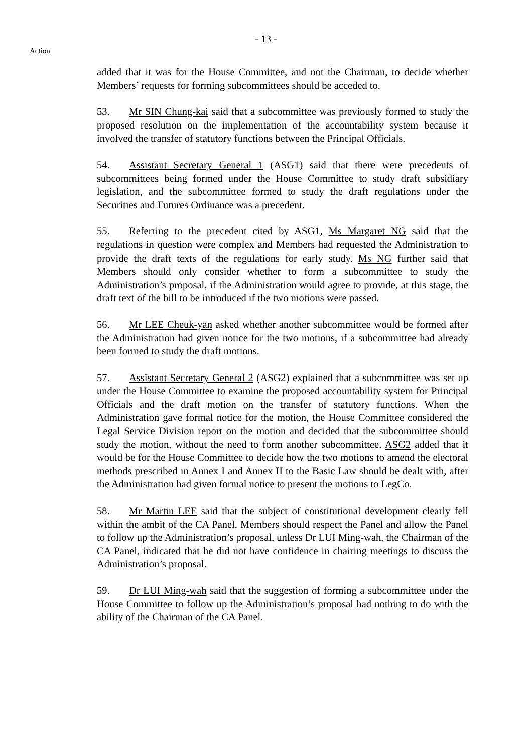- 13 -
Action
added that it was for the House Committee, and not the Chairman, to decide whether Members’ requests for forming subcommittees should be acceded to.
53. Mr SIN Chung-kai said that a subcommittee was previously formed to study the proposed resolution on the implementation of the accountability system because it involved the transfer of statutory functions between the Principal Officials.
54. Assistant Secretary General 1 (ASG1) said that there were precedents of subcommittees being formed under the House Committee to study draft subsidiary legislation, and the subcommittee formed to study the draft regulations under the Securities and Futures Ordinance was a precedent.
55. Referring to the precedent cited by ASG1, Ms Margaret NG said that the regulations in question were complex and Members had requested the Administration to provide the draft texts of the regulations for early study. Ms NG further said that Members should only consider whether to form a subcommittee to study the Administration’s proposal, if the Administration would agree to provide, at this stage, the draft text of the bill to be introduced if the two motions were passed.
56. Mr LEE Cheuk-yan asked whether another subcommittee would be formed after the Administration had given notice for the two motions, if a subcommittee had already been formed to study the draft motions.
57. Assistant Secretary General 2 (ASG2) explained that a subcommittee was set up under the House Committee to examine the proposed accountability system for Principal Officials and the draft motion on the transfer of statutory functions. When the Administration gave formal notice for the motion, the House Committee considered the Legal Service Division report on the motion and decided that the subcommittee should study the motion, without the need to form another subcommittee. ASG2 added that it would be for the House Committee to decide how the two motions to amend the electoral methods prescribed in Annex I and Annex II to the Basic Law should be dealt with, after the Administration had given formal notice to present the motions to LegCo.
58. Mr Martin LEE said that the subject of constitutional development clearly fell within the ambit of the CA Panel. Members should respect the Panel and allow the Panel to follow up the Administration’s proposal, unless Dr LUI Ming-wah, the Chairman of the CA Panel, indicated that he did not have confidence in chairing meetings to discuss the Administration’s proposal.
59. Dr LUI Ming-wah said that the suggestion of forming a subcommittee under the House Committee to follow up the Administration’s proposal had nothing to do with the ability of the Chairman of the CA Panel.